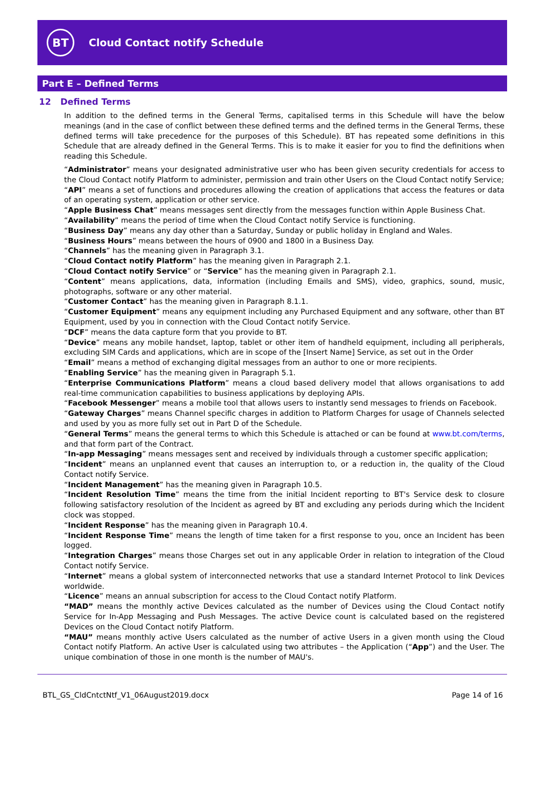BT
Cloud Contact notify Schedule
Part E – Defined Terms
12 Defined Terms
In addition to the defined terms in the General Terms, capitalised terms in this Schedule will have the below meanings (and in the case of conflict between these defined terms and the defined terms in the General Terms, these defined terms will take precedence for the purposes of this Schedule). BT has repeated some definitions in this Schedule that are already defined in the General Terms. This is to make it easier for you to find the definitions when reading this Schedule.
“Administrator” means your designated administrative user who has been given security credentials for access to the Cloud Contact notify Platform to administer, permission and train other Users on the Cloud Contact notify Service;
“API” means a set of functions and procedures allowing the creation of applications that access the features or data of an operating system, application or other service.
“Apple Business Chat” means messages sent directly from the messages function within Apple Business Chat.
“Availability” means the period of time when the Cloud Contact notify Service is functioning.
“Business Day” means any day other than a Saturday, Sunday or public holiday in England and Wales.
“Business Hours” means between the hours of 0900 and 1800 in a Business Day.
“Channels” has the meaning given in Paragraph 3.1.
“Cloud Contact notify Platform” has the meaning given in Paragraph 2.1.
“Cloud Contact notify Service” or “Service” has the meaning given in Paragraph 2.1.
“Content” means applications, data, information (including Emails and SMS), video, graphics, sound, music, photographs, software or any other material.
“Customer Contact” has the meaning given in Paragraph 8.1.1.
“Customer Equipment” means any equipment including any Purchased Equipment and any software, other than BT Equipment, used by you in connection with the Cloud Contact notify Service.
“DCF” means the data capture form that you provide to BT.
“Device” means any mobile handset, laptop, tablet or other item of handheld equipment, including all peripherals, excluding SIM Cards and applications, which are in scope of the [Insert Name] Service, as set out in the Order
“Email” means a method of exchanging digital messages from an author to one or more recipients.
“Enabling Service” has the meaning given in Paragraph 5.1.
“Enterprise Communications Platform” means a cloud based delivery model that allows organisations to add real-time communication capabilities to business applications by deploying APIs.
“Facebook Messenger” means a mobile tool that allows users to instantly send messages to friends on Facebook.
“Gateway Charges” means Channel specific charges in addition to Platform Charges for usage of Channels selected and used by you as more fully set out in Part D of the Schedule.
“General Terms” means the general terms to which this Schedule is attached or can be found at www.bt.com/terms, and that form part of the Contract.
“In-app Messaging” means messages sent and received by individuals through a customer specific application;
“Incident” means an unplanned event that causes an interruption to, or a reduction in, the quality of the Cloud Contact notify Service.
“Incident Management” has the meaning given in Paragraph 10.5.
“Incident Resolution Time” means the time from the initial Incident reporting to BT's Service desk to closure following satisfactory resolution of the Incident as agreed by BT and excluding any periods during which the Incident clock was stopped.
“Incident Response” has the meaning given in Paragraph 10.4.
“Incident Response Time” means the length of time taken for a first response to you, once an Incident has been logged.
“Integration Charges” means those Charges set out in any applicable Order in relation to integration of the Cloud Contact notify Service.
“Internet” means a global system of interconnected networks that use a standard Internet Protocol to link Devices worldwide.
“Licence” means an annual subscription for access to the Cloud Contact notify Platform.
“MAD” means the monthly active Devices calculated as the number of Devices using the Cloud Contact notify Service for In-App Messaging and Push Messages. The active Device count is calculated based on the registered Devices on the Cloud Contact notify Platform.
“MAU” means monthly active Users calculated as the number of active Users in a given month using the Cloud Contact notify Platform. An active User is calculated using two attributes – the Application (“App”) and the User. The unique combination of those in one month is the number of MAU's.
BTL_GS_CldCntctNtf_V1_06August2019.docx Page 14 of 16